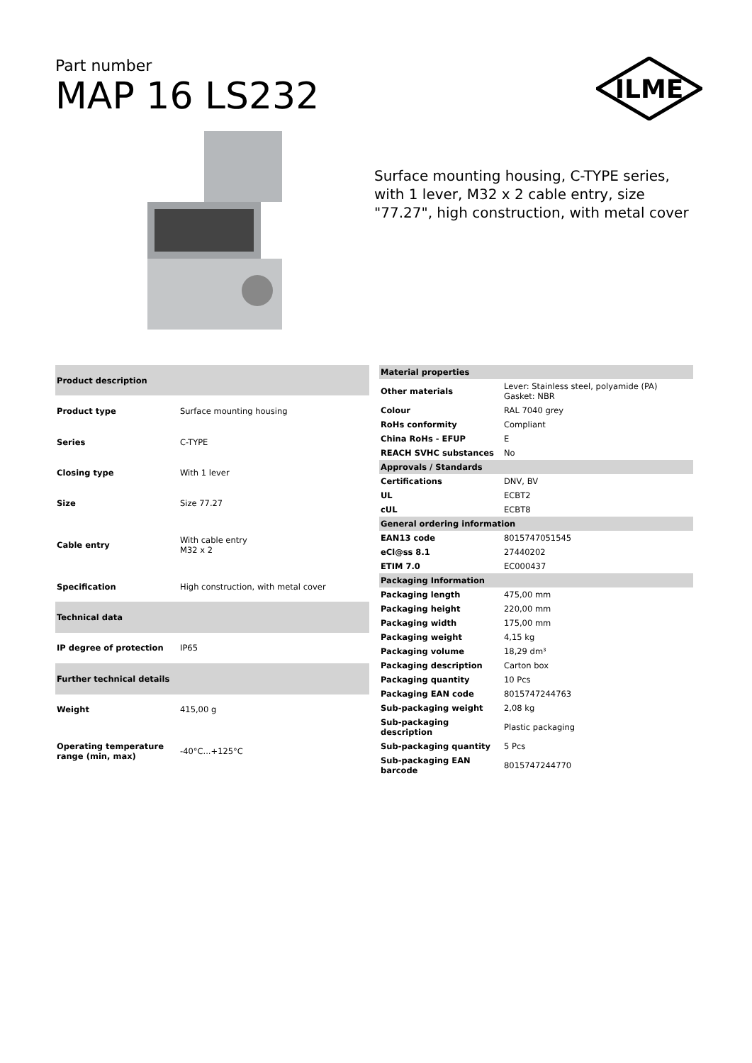Part number
MAP 16 LS232
ILME
Surface mounting housing, C-TYPE series, with 1 lever, M32 x 2 cable entry, size "77.27", high construction, with metal cover
| Product description | |
| Product type | Surface mounting housing |
| Series | C-TYPE |
| Closing type | With 1 lever |
| Size | Size 77.27 |
| Cable entry | With cable entry M32 x 2 |
| Specification | High construction, with metal cover |
| Technical data | |
| IP degree of protection | IP65 |
| Further technical details | |
| Weight | 415,00 g |
| Operating temperature range (min, max) | -40°C...+125°C |
| Material properties | |
| Other materials | Lever: Stainless steel, polyamide (PA) Gasket: NBR |
| Colour | RAL 7040 grey |
| RoHs conformity | Compliant |
| China RoHs - EFUP | E |
| REACH SVHC substances | No |
| Approvals / Standards | |
| Certifications | DNV, BV |
| UL | ECBT2 |
| cUL | ECBT8 |
| General ordering information | |
| EAN13 code | 8015747051545 |
| eCl@ss 8.1 | 27440202 |
| ETIM 7.0 | EC000437 |
| Packaging Information | |
| Packaging length | 475,00 mm |
| Packaging height | 220,00 mm |
| Packaging width | 175,00 mm |
| Packaging weight | 4,15 kg |
| Packaging volume | 18,29 dm³ |
| Packaging description | Carton box |
| Packaging quantity | 10 Pcs |
| Packaging EAN code | 8015747244763 |
| Sub-packaging weight | 2,08 kg |
| Sub-packaging description | Plastic packaging |
| Sub-packaging quantity | 5 Pcs |
| Sub-packaging EAN barcode | 8015747244770 |